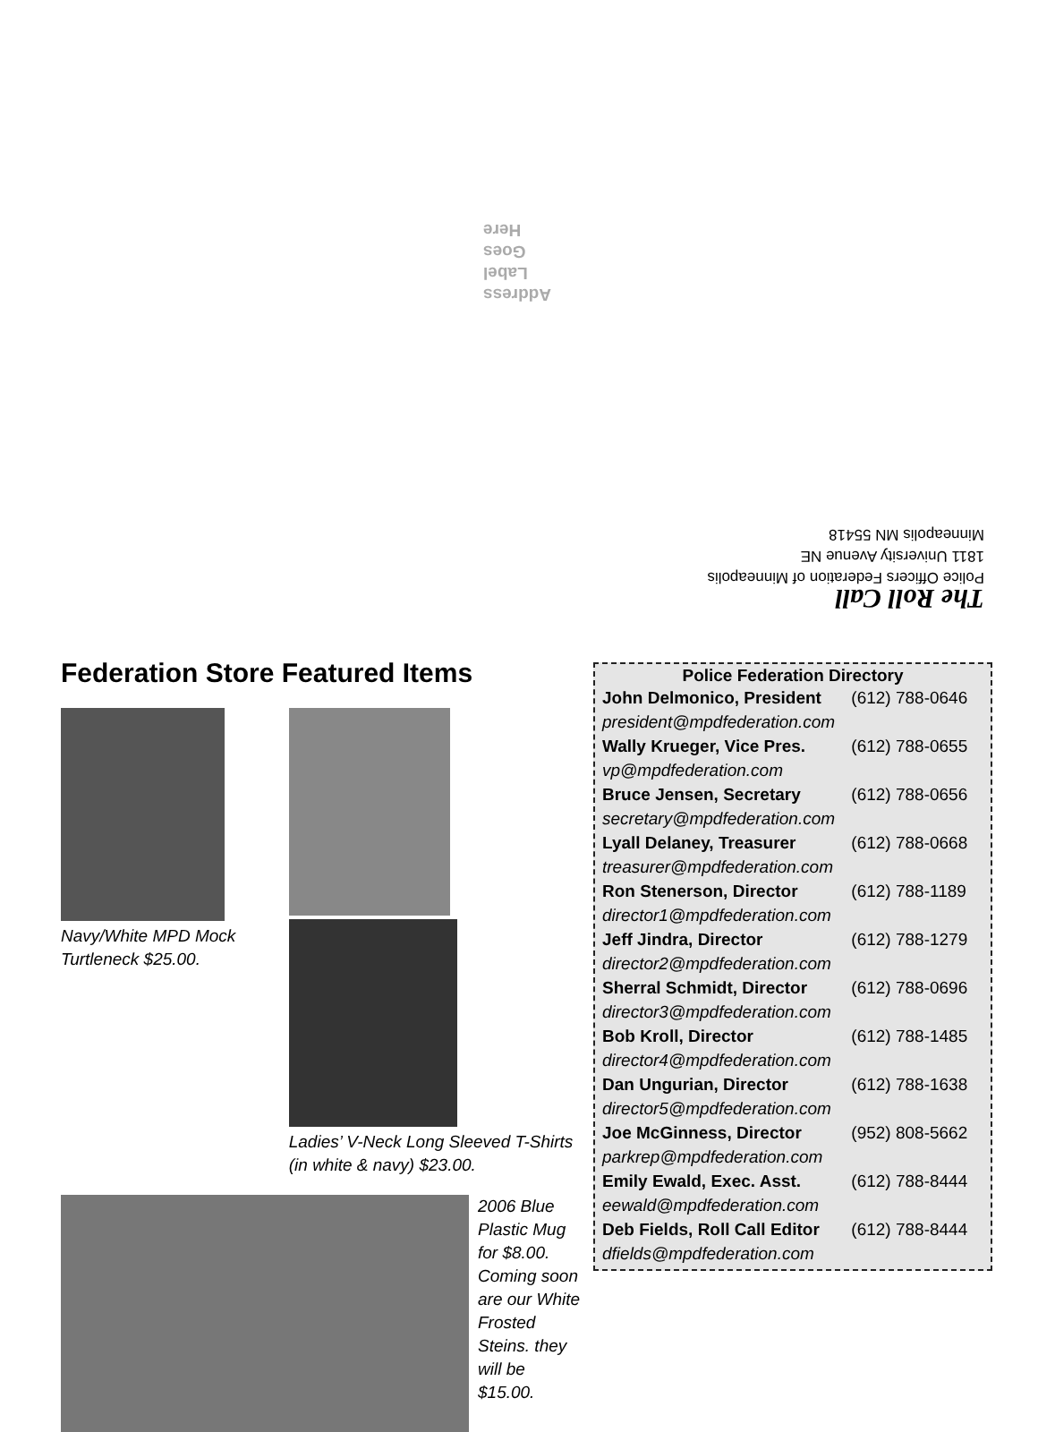Address
Label
Goes
Here
The Roll Call
Police Officers Federation of Minneapolis
1811 University Avenue NE
Minneapolis MN 55418
Federation Store Featured Items
Navy/White MPD Mock Turtleneck $25.00.
Ladies’ V-Neck Long Sleeved T-Shirts (in white & navy) $23.00.
2006 Blue Plastic Mug for $8.00. Coming soon are our White Frosted Steins. they will be $15.00.
Police Federation Directory
| John Delmonico, President | (612) 788-0646 |
| president@mpdfederation.com | |
| Wally Krueger, Vice Pres. | (612) 788-0655 |
| vp@mpdfederation.com | |
| Bruce Jensen, Secretary | (612) 788-0656 |
| secretary@mpdfederation.com | |
| Lyall Delaney, Treasurer | (612) 788-0668 |
| treasurer@mpdfederation.com | |
| Ron Stenerson, Director | (612) 788-1189 |
| director1@mpdfederation.com | |
| Jeff Jindra, Director | (612) 788-1279 |
| director2@mpdfederation.com | |
| Sherral Schmidt, Director | (612) 788-0696 |
| director3@mpdfederation.com | |
| Bob Kroll, Director | (612) 788-1485 |
| director4@mpdfederation.com | |
| Dan Ungurian, Director | (612) 788-1638 |
| director5@mpdfederation.com | |
| Joe McGinness, Director | (952) 808-5662 |
| parkrep@mpdfederation.com | |
| Emily Ewald, Exec. Asst. | (612) 788-8444 |
| eewald@mpdfederation.com | |
| Deb Fields, Roll Call Editor | (612) 788-8444 |
| dfields@mpdfederation.com | |